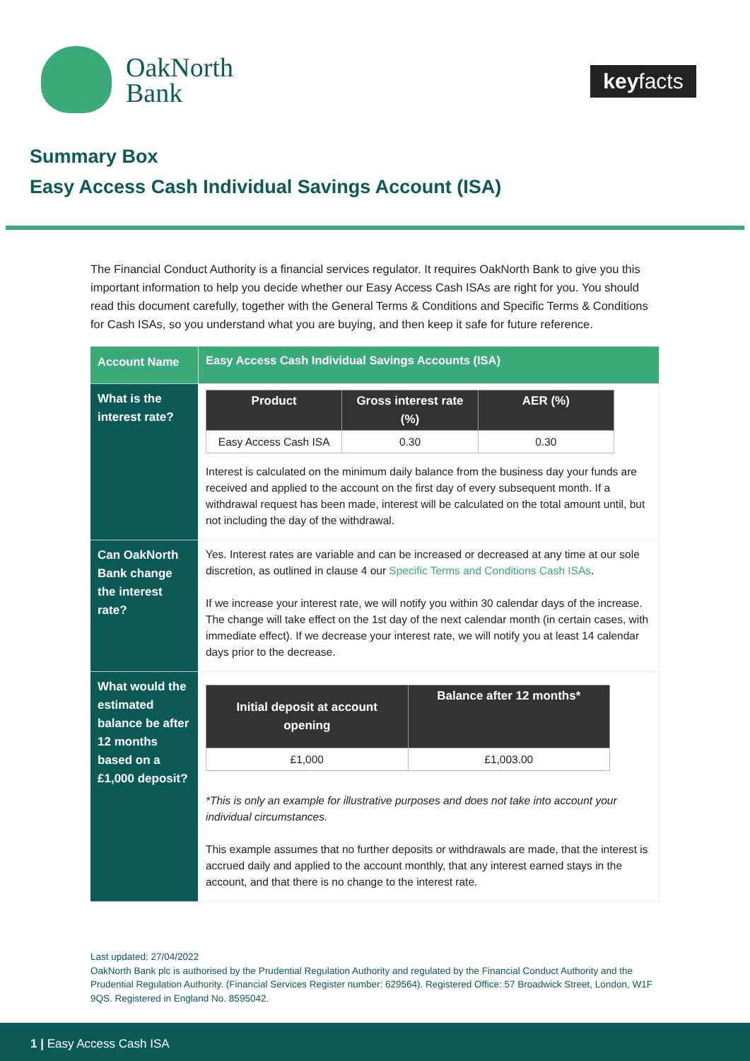OakNorth
Bank
keyfacts
Summary Box
Easy Access Cash Individual Savings Account (ISA)
The Financial Conduct Authority is a financial services regulator. It requires OakNorth Bank to give you this important information to help you decide whether our Easy Access Cash ISAs are right for you. You should read this document carefully, together with the General Terms & Conditions and Specific Terms & Conditions for Cash ISAs, so you understand what you are buying, and then keep it safe for future reference.
| Account Name | Easy Access Cash Individual Savings Accounts (ISA) |
| What is the interest rate? | / Product / Gross interest rate (%) / AER (%) / / --- / --- / --- / / Easy Access Cash ISA / 0.30 / 0.30 / Interest is calculated on the minimum daily balance from the business day your funds are received and applied to the account on the first day of every subsequent month. If a withdrawal request has been made, interest will be calculated on the total amount until, but not including the day of the withdrawal. |
| Can OakNorth Bank change the interest rate? | Yes. Interest rates are variable and can be increased or decreased at any time at our sole discretion, as outlined in clause 4 our Specific Terms and Conditions Cash ISAs . If we increase your interest rate, we will notify you within 30 calendar days of the increase. The change will take effect on the 1st day of the next calendar month (in certain cases, with immediate effect). If we decrease your interest rate, we will notify you at least 14 calendar days prior to the decrease. |
| What would the estimated balance be after 12 months based on a £1,000 deposit? | / Initial deposit at account opening / Balance after 12 months* / / --- / --- / / £1,000 / £1,003.00 / *This is only an example for illustrative purposes and does not take into account your individual circumstances. This example assumes that no further deposits or withdrawals are made, that the interest is accrued daily and applied to the account monthly, that any interest earned stays in the account, and that there is no change to the interest rate. |
Last updated: 27/04/2022
OakNorth Bank plc is authorised by the Prudential Regulation Authority and regulated by the Financial Conduct Authority and the Prudential Regulation Authority. (Financial Services Register number: 629564). Registered Office: 57 Broadwick Street, London, W1F 9QS. Registered in England No. 8595042.
1 | Easy Access Cash ISA